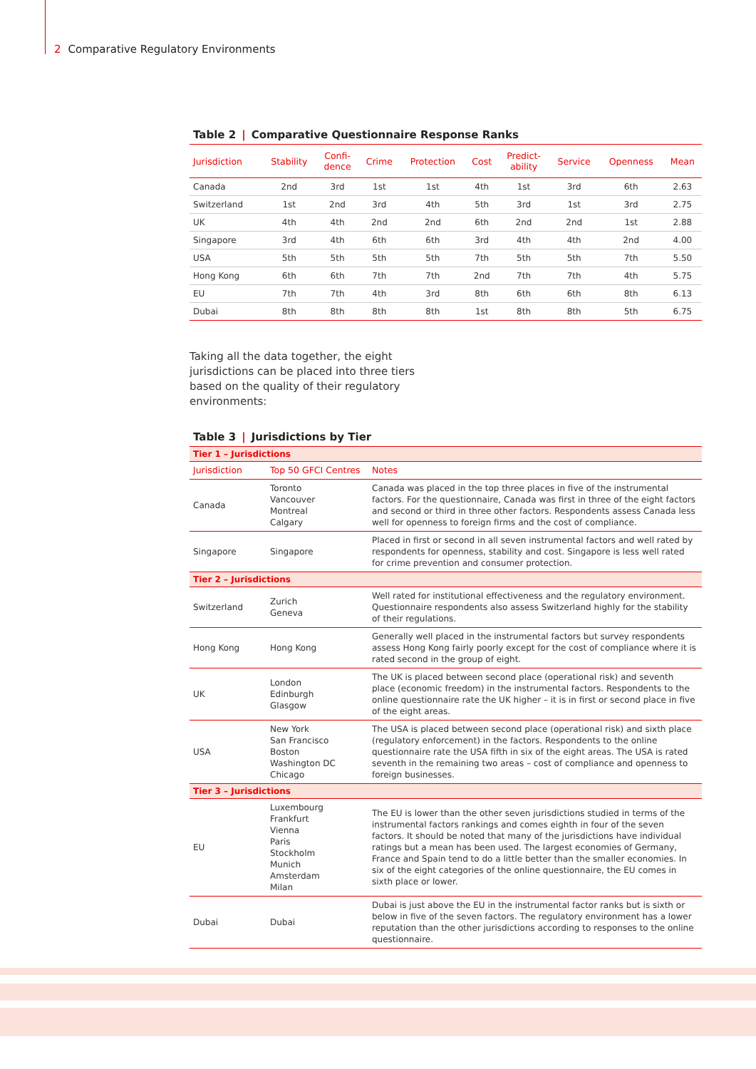2 Comparative Regulatory Environments
Table 2 | Comparative Questionnaire Response Ranks
| Jurisdiction | Stability | Confi- dence | Crime | Protection | Cost | Predict- ability | Service | Openness | Mean |
| --- | --- | --- | --- | --- | --- | --- | --- | --- | --- |
| Canada | 2nd | 3rd | 1st | 1st | 4th | 1st | 3rd | 6th | 2.63 |
| Switzerland | 1st | 2nd | 3rd | 4th | 5th | 3rd | 1st | 3rd | 2.75 |
| UK | 4th | 4th | 2nd | 2nd | 6th | 2nd | 2nd | 1st | 2.88 |
| Singapore | 3rd | 4th | 6th | 6th | 3rd | 4th | 4th | 2nd | 4.00 |
| USA | 5th | 5th | 5th | 5th | 7th | 5th | 5th | 7th | 5.50 |
| Hong Kong | 6th | 6th | 7th | 7th | 2nd | 7th | 7th | 4th | 5.75 |
| EU | 7th | 7th | 4th | 3rd | 8th | 6th | 6th | 8th | 6.13 |
| Dubai | 8th | 8th | 8th | 8th | 1st | 8th | 8th | 5th | 6.75 |
Taking all the data together, the eight jurisdictions can be placed into three tiers based on the quality of their regulatory environments:
Table 3 | Jurisdictions by Tier
| Tier 1 – Jurisdictions | | |
| Jurisdiction | Top 50 GFCI Centres | Notes |
| Canada | Toronto Vancouver Montreal Calgary | Canada was placed in the top three places in five of the instrumental factors. For the questionnaire, Canada was first in three of the eight factors and second or third in three other factors. Respondents assess Canada less well for openness to foreign firms and the cost of compliance. |
| Singapore | Singapore | Placed in first or second in all seven instrumental factors and well rated by respondents for openness, stability and cost. Singapore is less well rated for crime prevention and consumer protection. |
| Tier 2 – Jurisdictions | | |
| Switzerland | Zurich Geneva | Well rated for institutional effectiveness and the regulatory environment. Questionnaire respondents also assess Switzerland highly for the stability of their regulations. |
| Hong Kong | Hong Kong | Generally well placed in the instrumental factors but survey respondents assess Hong Kong fairly poorly except for the cost of compliance where it is rated second in the group of eight. |
| UK | London Edinburgh Glasgow | The UK is placed between second place (operational risk) and seventh place (economic freedom) in the instrumental factors. Respondents to the online questionnaire rate the UK higher – it is in first or second place in five of the eight areas. |
| USA | New York San Francisco Boston Washington DC Chicago | The USA is placed between second place (operational risk) and sixth place (regulatory enforcement) in the factors. Respondents to the online questionnaire rate the USA fifth in six of the eight areas. The USA is rated seventh in the remaining two areas – cost of compliance and openness to foreign businesses. |
| Tier 3 – Jurisdictions | | |
| EU | Luxembourg Frankfurt Vienna Paris Stockholm Munich Amsterdam Milan | The EU is lower than the other seven jurisdictions studied in terms of the instrumental factors rankings and comes eighth in four of the seven factors. It should be noted that many of the jurisdictions have individual ratings but a mean has been used. The largest economies of Germany, France and Spain tend to do a little better than the smaller economies. In six of the eight categories of the online questionnaire, the EU comes in sixth place or lower. |
| Dubai | Dubai | Dubai is just above the EU in the instrumental factor ranks but is sixth or below in five of the seven factors. The regulatory environment has a lower reputation than the other jurisdictions according to responses to the online questionnaire. |